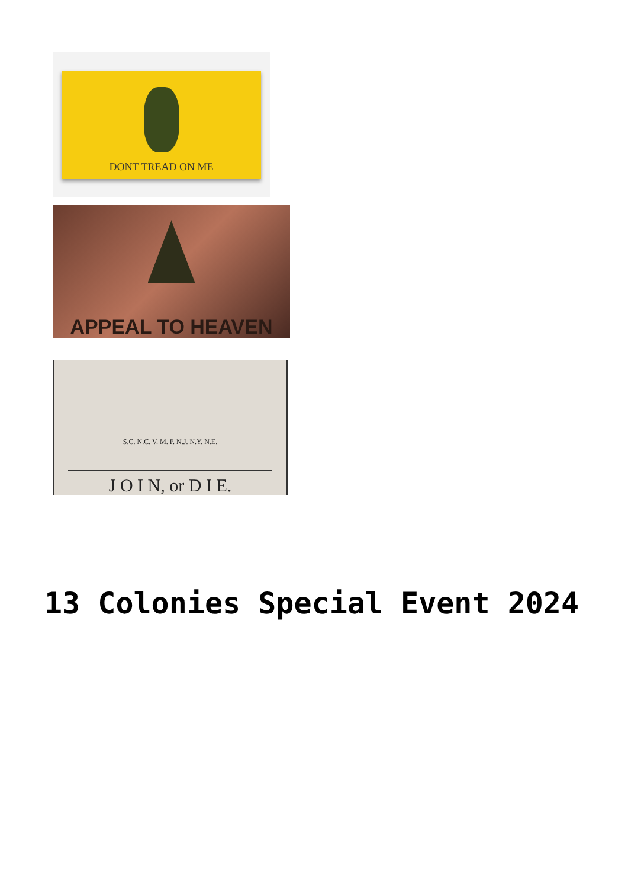DONT TREAD ON ME
APPEAL TO HEAVEN
S.C. N.C. V. M. P. N.J. N.Y. N.E.
J O I N, or D I E.
13 Colonies Special Event 2024